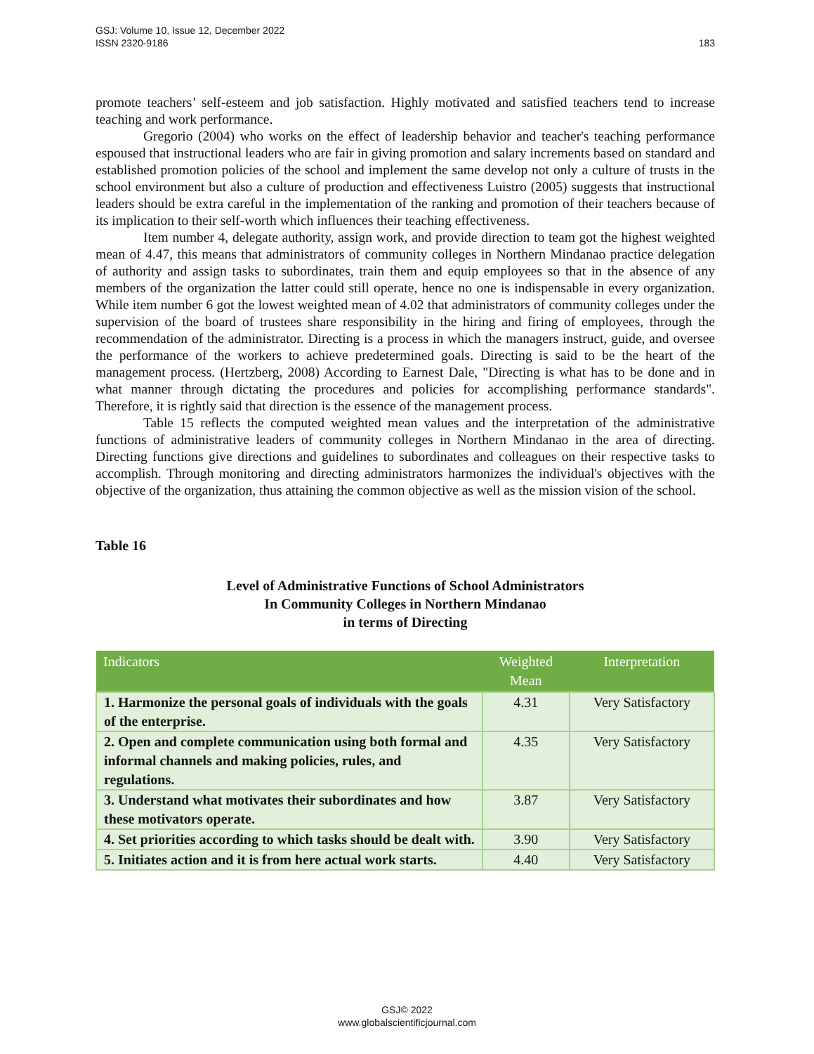183 GSJ: Volume 10, Issue 12, December 2022
ISSN 2320-9186
promote teachers’ self-esteem and job satisfaction. Highly motivated and satisfied teachers tend to increase teaching and work performance.
Gregorio (2004) who works on the effect of leadership behavior and teacher's teaching performance espoused that instructional leaders who are fair in giving promotion and salary increments based on standard and established promotion policies of the school and implement the same develop not only a culture of trusts in the school environment but also a culture of production and effectiveness Luistro (2005) suggests that instructional leaders should be extra careful in the implementation of the ranking and promotion of their teachers because of its implication to their self-worth which influences their teaching effectiveness.
Item number 4, delegate authority, assign work, and provide direction to team got the highest weighted mean of 4.47, this means that administrators of community colleges in Northern Mindanao practice delegation of authority and assign tasks to subordinates, train them and equip employees so that in the absence of any members of the organization the latter could still operate, hence no one is indispensable in every organization. While item number 6 got the lowest weighted mean of 4.02 that administrators of community colleges under the supervision of the board of trustees share responsibility in the hiring and firing of employees, through the recommendation of the administrator. Directing is a process in which the managers instruct, guide, and oversee the performance of the workers to achieve predetermined goals. Directing is said to be the heart of the management process. (Hertzberg, 2008) According to Earnest Dale, "Directing is what has to be done and in what manner through dictating the procedures and policies for accomplishing performance standards". Therefore, it is rightly said that direction is the essence of the management process.
Table 15 reflects the computed weighted mean values and the interpretation of the administrative functions of administrative leaders of community colleges in Northern Mindanao in the area of directing. Directing functions give directions and guidelines to subordinates and colleagues on their respective tasks to accomplish. Through monitoring and directing administrators harmonizes the individual's objectives with the objective of the organization, thus attaining the common objective as well as the mission vision of the school.
Table 16
Level of Administrative Functions of School Administrators
In Community Colleges in Northern Mindanao
in terms of Directing
| Indicators | Weighted Mean | Interpretation |
| --- | --- | --- |
| 1. Harmonize the personal goals of individuals with the goals of the enterprise. | 4.31 | Very Satisfactory |
| 2. Open and complete communication using both formal and informal channels and making policies, rules, and regulations. | 4.35 | Very Satisfactory |
| 3. Understand what motivates their subordinates and how these motivators operate. | 3.87 | Very Satisfactory |
| 4. Set priorities according to which tasks should be dealt with. | 3.90 | Very Satisfactory |
| 5. Initiates action and it is from here actual work starts. | 4.40 | Very Satisfactory |
GSJ© 2022
www.globalscientificjournal.com